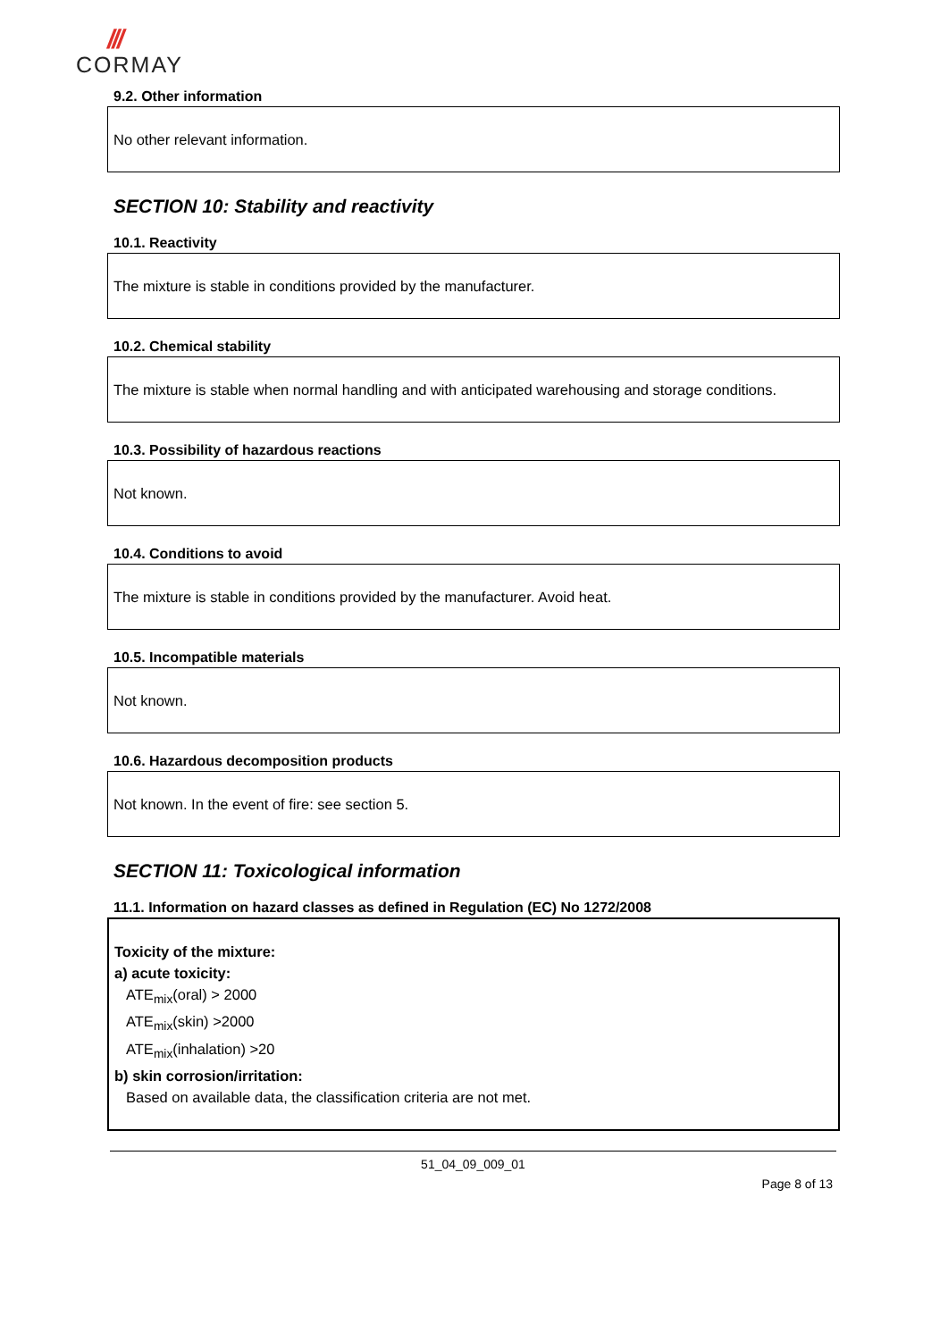///
CORMAY
9.2. Other information
No other relevant information.
SECTION 10: Stability and reactivity
10.1. Reactivity
The mixture is stable in conditions provided by the manufacturer.
10.2. Chemical stability
The mixture is stable when normal handling and with anticipated warehousing and storage conditions.
10.3. Possibility of hazardous reactions
Not known.
10.4. Conditions to avoid
The mixture is stable in conditions provided by the manufacturer. Avoid heat.
10.5. Incompatible materials
Not known.
10.6. Hazardous decomposition products
Not known. In the event of fire: see section 5.
SECTION 11: Toxicological information
11.1. Information on hazard classes as defined in Regulation (EC) No 1272/2008
Toxicity of the mixture:
a) acute toxicity:
ATE<sub>mix</sub>(oral) > 2000
ATE<sub>mix</sub>(skin) >2000
ATE<sub>mix</sub>(inhalation) >20
b) skin corrosion/irritation:
Based on available data, the classification criteria are not met.
51_04_09_009_01
Page 8 of 13